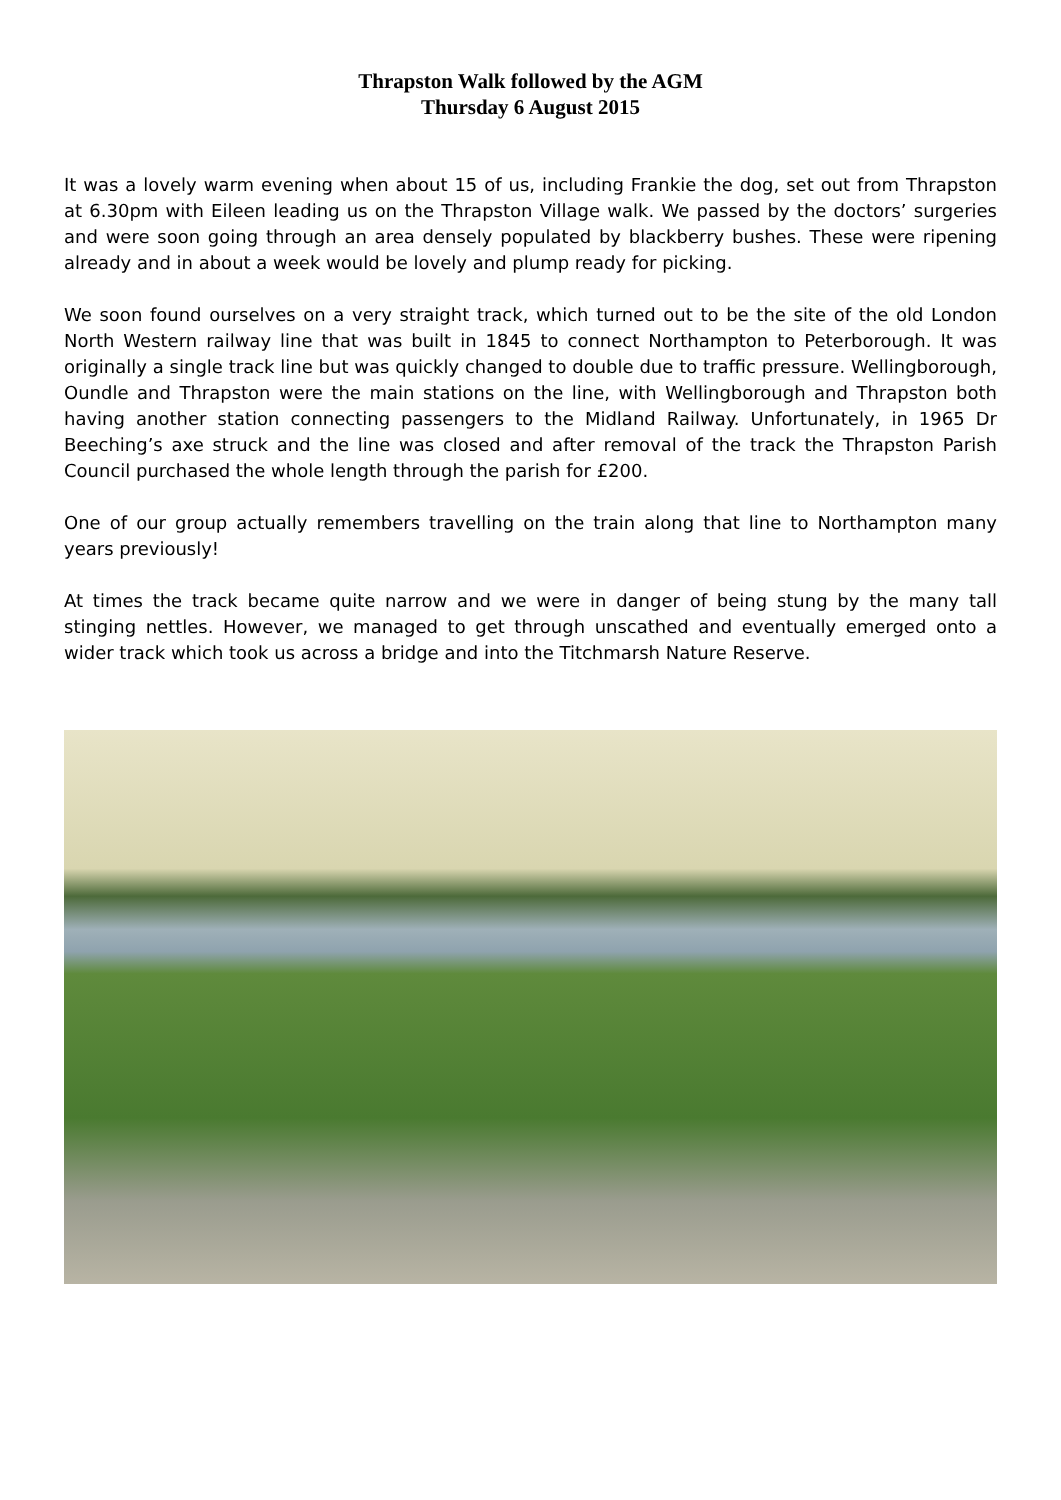Thrapston Walk followed by the AGM
Thursday 6 August 2015
It was a lovely warm evening when about 15 of us, including Frankie the dog, set out from Thrapston at 6.30pm with Eileen leading us on the Thrapston Village walk. We passed by the doctors’ surgeries and were soon going through an area densely populated by blackberry bushes. These were ripening already and in about a week would be lovely and plump ready for picking.
We soon found ourselves on a very straight track, which turned out to be the site of the old London North Western railway line that was built in 1845 to connect Northampton to Peterborough. It was originally a single track line but was quickly changed to double due to traffic pressure. Wellingborough, Oundle and Thrapston were the main stations on the line, with Wellingborough and Thrapston both having another station connecting passengers to the Midland Railway. Unfortunately, in 1965 Dr Beeching’s axe struck and the line was closed and after removal of the track the Thrapston Parish Council purchased the whole length through the parish for £200.
One of our group actually remembers travelling on the train along that line to Northampton many years previously!
At times the track became quite narrow and we were in danger of being stung by the many tall stinging nettles. However, we managed to get through unscathed and eventually emerged onto a wider track which took us across a bridge and into the Titchmarsh Nature Reserve.